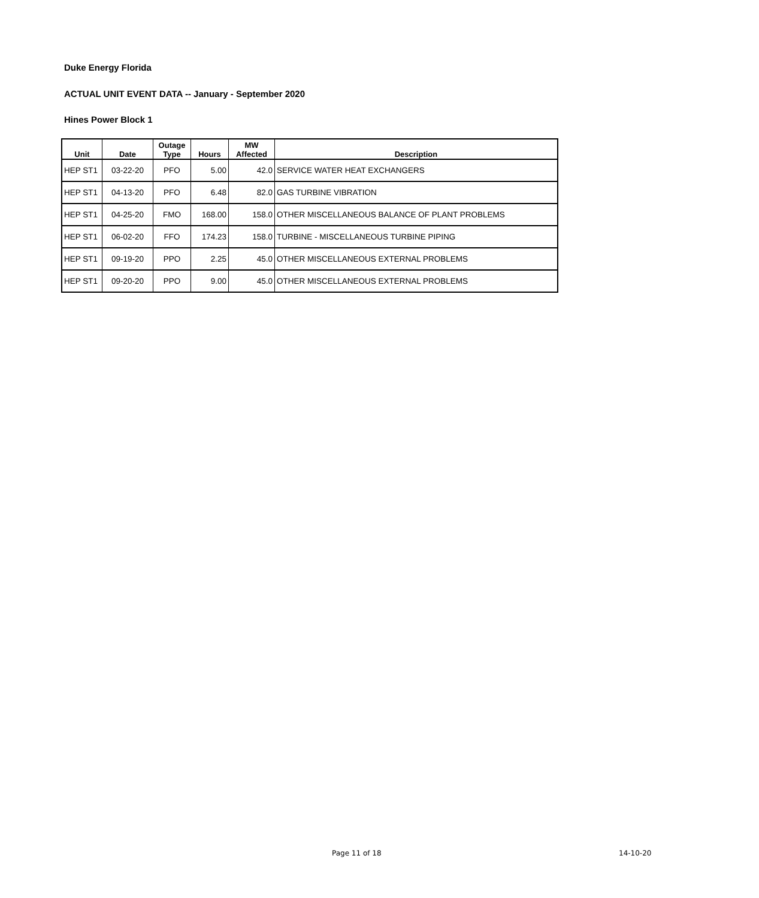Duke Energy Florida
ACTUAL UNIT EVENT DATA -- January - September 2020
Hines Power Block 1
| Unit | Date | Outage Type | Hours | MW Affected | Description |
| --- | --- | --- | --- | --- | --- |
| HEP ST1 | 03-22-20 | PFO | 5.00 | 42.0 | SERVICE WATER HEAT EXCHANGERS |
| HEP ST1 | 04-13-20 | PFO | 6.48 | 82.0 | GAS TURBINE VIBRATION |
| HEP ST1 | 04-25-20 | FMO | 168.00 | 158.0 | OTHER MISCELLANEOUS BALANCE OF PLANT PROBLEMS |
| HEP ST1 | 06-02-20 | FFO | 174.23 | 158.0 | TURBINE - MISCELLANEOUS TURBINE PIPING |
| HEP ST1 | 09-19-20 | PPO | 2.25 | 45.0 | OTHER MISCELLANEOUS EXTERNAL PROBLEMS |
| HEP ST1 | 09-20-20 | PPO | 9.00 | 45.0 | OTHER MISCELLANEOUS EXTERNAL PROBLEMS |
Page 11 of 18 14-10-20